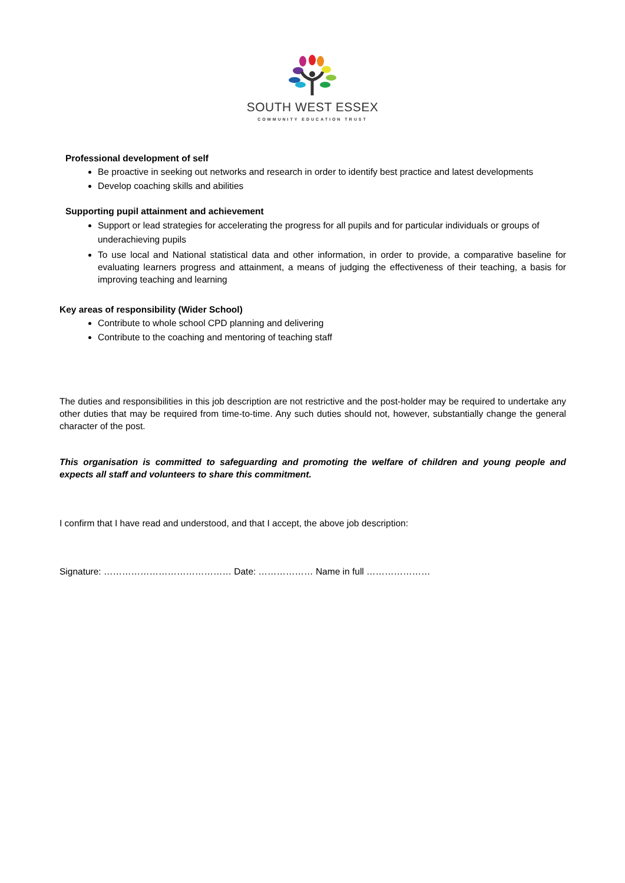SOUTH WEST ESSEX
COMMUNITY EDUCATION TRUST
Professional development of self
Be proactive in seeking out networks and research in order to identify best practice and latest developments
Develop coaching skills and abilities
Supporting pupil attainment and achievement
Support or lead strategies for accelerating the progress for all pupils and for particular individuals or groups of underachieving pupils
To use local and National statistical data and other information, in order to provide, a comparative baseline for evaluating learners progress and attainment, a means of judging the effectiveness of their teaching, a basis for improving teaching and learning
Key areas of responsibility (Wider School)
Contribute to whole school CPD planning and delivering
Contribute to the coaching and mentoring of teaching staff
The duties and responsibilities in this job description are not restrictive and the post-holder may be required to undertake any other duties that may be required from time-to-time. Any such duties should not, however, substantially change the general character of the post.
This organisation is committed to safeguarding and promoting the welfare of children and young people and expects all staff and volunteers to share this commitment.
I confirm that I have read and understood, and that I accept, the above job description:
Signature: …………………………………… Date: ……………… Name in full …………………